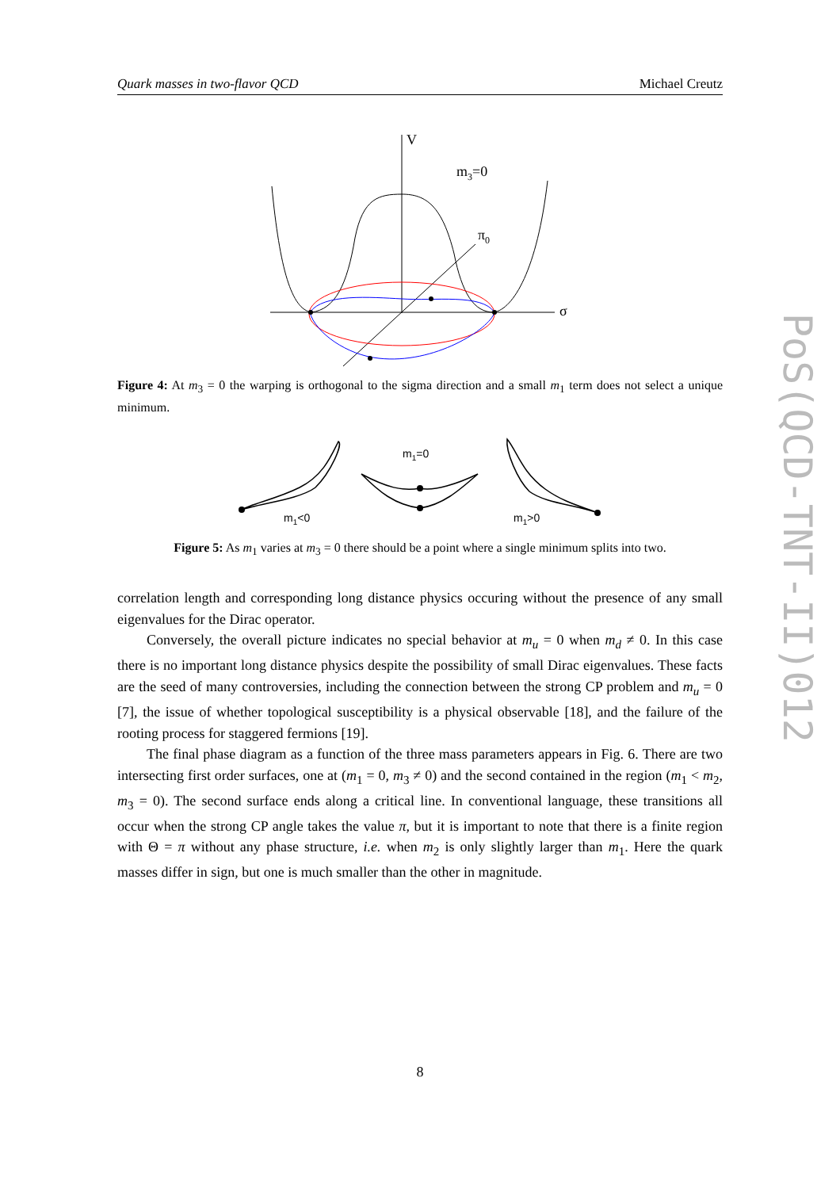Quark masses in two-flavor QCD Michael Creutz
V
m3=0
π0
σ
Figure 4: At m<sub>3</sub> = 0 the warping is orthogonal to the sigma direction and a small m<sub>1</sub> term does not select a unique minimum.
m1<0
m1=0
m1>0
Figure 5: As m<sub>1</sub> varies at m<sub>3</sub> = 0 there should be a point where a single minimum splits into two.
correlation length and corresponding long distance physics occuring without the presence of any small eigenvalues for the Dirac operator.
Conversely, the overall picture indicates no special behavior at m<sub>u</sub> = 0 when m<sub>d</sub> ≠ 0. In this case there is no important long distance physics despite the possibility of small Dirac eigenvalues. These facts are the seed of many controversies, including the connection between the strong CP problem and m<sub>u</sub> = 0 [7], the issue of whether topological susceptibility is a physical observable [18], and the failure of the rooting process for staggered fermions [19].
The final phase diagram as a function of the three mass parameters appears in Fig. 6. There are two intersecting first order surfaces, one at (m<sub>1</sub> = 0, m<sub>3</sub> ≠ 0) and the second contained in the region (m<sub>1</sub> < m<sub>2</sub>, m<sub>3</sub> = 0). The second surface ends along a critical line. In conventional language, these transitions all occur when the strong CP angle takes the value π, but it is important to note that there is a finite region with Θ = π without any phase structure, i.e. when m<sub>2</sub> is only slightly larger than m<sub>1</sub>. Here the quark masses differ in sign, but one is much smaller than the other in magnitude.
PoS(QCD-TNT-II)012
8